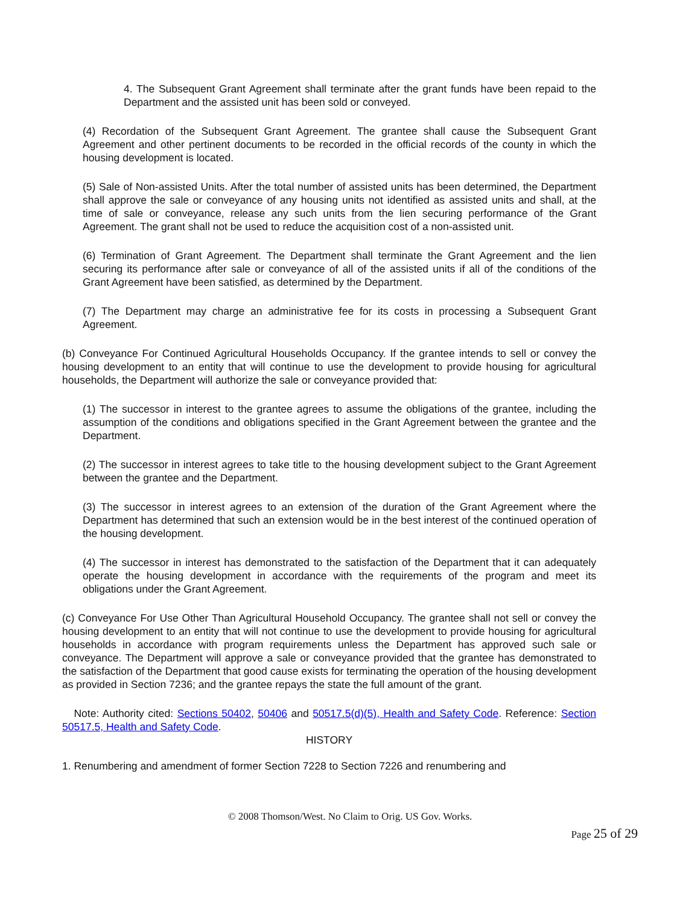4. The Subsequent Grant Agreement shall terminate after the grant funds have been repaid to the Department and the assisted unit has been sold or conveyed.
(4) Recordation of the Subsequent Grant Agreement. The grantee shall cause the Subsequent Grant Agreement and other pertinent documents to be recorded in the official records of the county in which the housing development is located.
(5) Sale of Non-assisted Units. After the total number of assisted units has been determined, the Department shall approve the sale or conveyance of any housing units not identified as assisted units and shall, at the time of sale or conveyance, release any such units from the lien securing performance of the Grant Agreement. The grant shall not be used to reduce the acquisition cost of a non-assisted unit.
(6) Termination of Grant Agreement. The Department shall terminate the Grant Agreement and the lien securing its performance after sale or conveyance of all of the assisted units if all of the conditions of the Grant Agreement have been satisfied, as determined by the Department.
(7) The Department may charge an administrative fee for its costs in processing a Subsequent Grant Agreement.
(b) Conveyance For Continued Agricultural Households Occupancy. If the grantee intends to sell or convey the housing development to an entity that will continue to use the development to provide housing for agricultural households, the Department will authorize the sale or conveyance provided that:
(1) The successor in interest to the grantee agrees to assume the obligations of the grantee, including the assumption of the conditions and obligations specified in the Grant Agreement between the grantee and the Department.
(2) The successor in interest agrees to take title to the housing development subject to the Grant Agreement between the grantee and the Department.
(3) The successor in interest agrees to an extension of the duration of the Grant Agreement where the Department has determined that such an extension would be in the best interest of the continued operation of the housing development.
(4) The successor in interest has demonstrated to the satisfaction of the Department that it can adequately operate the housing development in accordance with the requirements of the program and meet its obligations under the Grant Agreement.
(c) Conveyance For Use Other Than Agricultural Household Occupancy. The grantee shall not sell or convey the housing development to an entity that will not continue to use the development to provide housing for agricultural households in accordance with program requirements unless the Department has approved such sale or conveyance. The Department will approve a sale or conveyance provided that the grantee has demonstrated to the satisfaction of the Department that good cause exists for terminating the operation of the housing development as provided in Section 7236; and the grantee repays the state the full amount of the grant.
Note: Authority cited: Sections 50402, 50406 and 50517.5(d)(5), Health and Safety Code. Reference: Section 50517.5, Health and Safety Code.
HISTORY
1. Renumbering and amendment of former Section 7228 to Section 7226 and renumbering and
© 2008 Thomson/West. No Claim to Orig. US Gov. Works.
Page 25 of 29